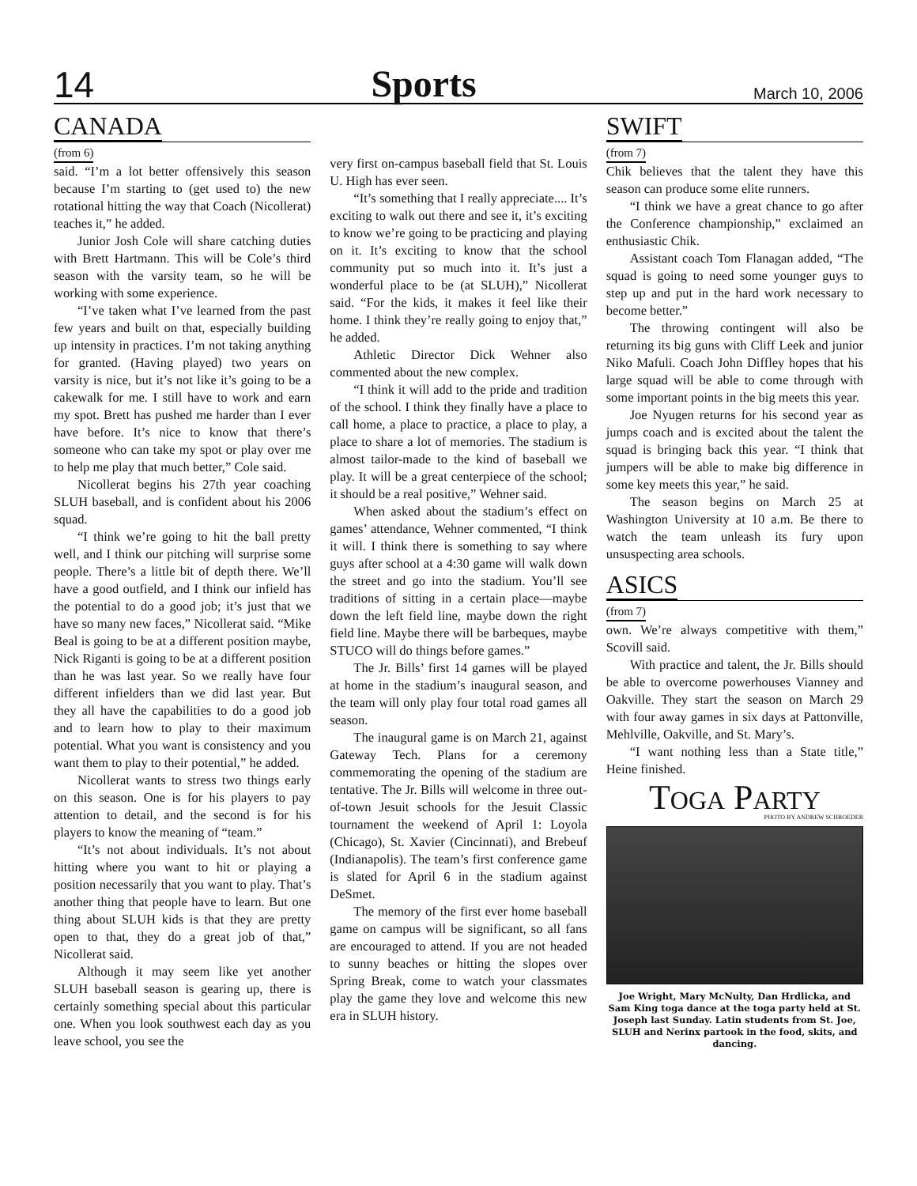14 Sports March 10, 2006
CANADA
(from 6)
said. “I’m a lot better offensively this season because I’m starting to (get used to) the new rotational hitting the way that Coach (Nicollerat) teaches it,” he added.
Junior Josh Cole will share catching duties with Brett Hartmann. This will be Cole’s third season with the varsity team, so he will be working with some experience.
“I’ve taken what I’ve learned from the past few years and built on that, especially building up intensity in practices. I’m not taking anything for granted. (Having played) two years on varsity is nice, but it’s not like it’s going to be a cakewalk for me. I still have to work and earn my spot. Brett has pushed me harder than I ever have before. It’s nice to know that there’s someone who can take my spot or play over me to help me play that much better,” Cole said.
Nicollerat begins his 27th year coaching SLUH baseball, and is confident about his 2006 squad.
“I think we’re going to hit the ball pretty well, and I think our pitching will surprise some people. There’s a little bit of depth there. We’ll have a good outfield, and I think our infield has the potential to do a good job; it’s just that we have so many new faces,” Nicollerat said. “Mike Beal is going to be at a different position maybe, Nick Riganti is going to be at a different position than he was last year. So we really have four different infielders than we did last year. But they all have the capabilities to do a good job and to learn how to play to their maximum potential. What you want is consistency and you want them to play to their potential,” he added.
Nicollerat wants to stress two things early on this season. One is for his players to pay attention to detail, and the second is for his players to know the meaning of “team.”
“It’s not about individuals. It’s not about hitting where you want to hit or playing a position necessarily that you want to play. That’s another thing that people have to learn. But one thing about SLUH kids is that they are pretty open to that, they do a great job of that,” Nicollerat said.
Although it may seem like yet another SLUH baseball season is gearing up, there is certainly something special about this particular one. When you look southwest each day as you leave school, you see the
very first on-campus baseball field that St. Louis U. High has ever seen.
“It’s something that I really appreciate.... It’s exciting to walk out there and see it, it’s exciting to know we’re going to be practicing and playing on it. It’s exciting to know that the school community put so much into it. It’s just a wonderful place to be (at SLUH),” Nicollerat said. “For the kids, it makes it feel like their home. I think they’re really going to enjoy that,” he added.
Athletic Director Dick Wehner also commented about the new complex.
“I think it will add to the pride and tradition of the school. I think they finally have a place to call home, a place to practice, a place to play, a place to share a lot of memories. The stadium is almost tailor-made to the kind of baseball we play. It will be a great centerpiece of the school; it should be a real positive,” Wehner said.
When asked about the stadium’s effect on games’ attendance, Wehner commented, “I think it will. I think there is something to say where guys after school at a 4:30 game will walk down the street and go into the stadium. You’ll see traditions of sitting in a certain place—maybe down the left field line, maybe down the right field line. Maybe there will be barbeques, maybe STUCO will do things before games.”
The Jr. Bills’ first 14 games will be played at home in the stadium’s inaugural season, and the team will only play four total road games all season.
The inaugural game is on March 21, against Gateway Tech. Plans for a ceremony commemorating the opening of the stadium are tentative. The Jr. Bills will welcome in three out-of-town Jesuit schools for the Jesuit Classic tournament the weekend of April 1: Loyola (Chicago), St. Xavier (Cincinnati), and Brebeuf (Indianapolis). The team’s first conference game is slated for April 6 in the stadium against DeSmet.
The memory of the first ever home baseball game on campus will be significant, so all fans are encouraged to attend. If you are not headed to sunny beaches or hitting the slopes over Spring Break, come to watch your classmates play the game they love and welcome this new era in SLUH history.
SWIFT
(from 7)
Chik believes that the talent they have this season can produce some elite runners.
“I think we have a great chance to go after the Conference championship,” exclaimed an enthusiastic Chik.
Assistant coach Tom Flanagan added, “The squad is going to need some younger guys to step up and put in the hard work necessary to become better.”
The throwing contingent will also be returning its big guns with Cliff Leek and junior Niko Mafuli. Coach John Diffley hopes that his large squad will be able to come through with some important points in the big meets this year.
Joe Nyugen returns for his second year as jumps coach and is excited about the talent the squad is bringing back this year. “I think that jumpers will be able to make big difference in some key meets this year,” he said.
The season begins on March 25 at Washington University at 10 a.m. Be there to watch the team unleash its fury upon unsuspecting area schools.
ASICS
(from 7)
own. We’re always competitive with them,” Scovill said.
With practice and talent, the Jr. Bills should be able to overcome powerhouses Vianney and Oakville. They start the season on March 29 with four away games in six days at Pattonville, Mehlville, Oakville, and St. Mary’s.
“I want nothing less than a State title,” Heine finished.
TOGA PARTY
PHOTO BY ANDREW SCHROEDER
Joe Wright, Mary McNulty, Dan Hrdlicka, and Sam King toga dance at the toga party held at St. Joseph last Sunday. Latin students from St. Joe, SLUH and Nerinx partook in the food, skits, and dancing.